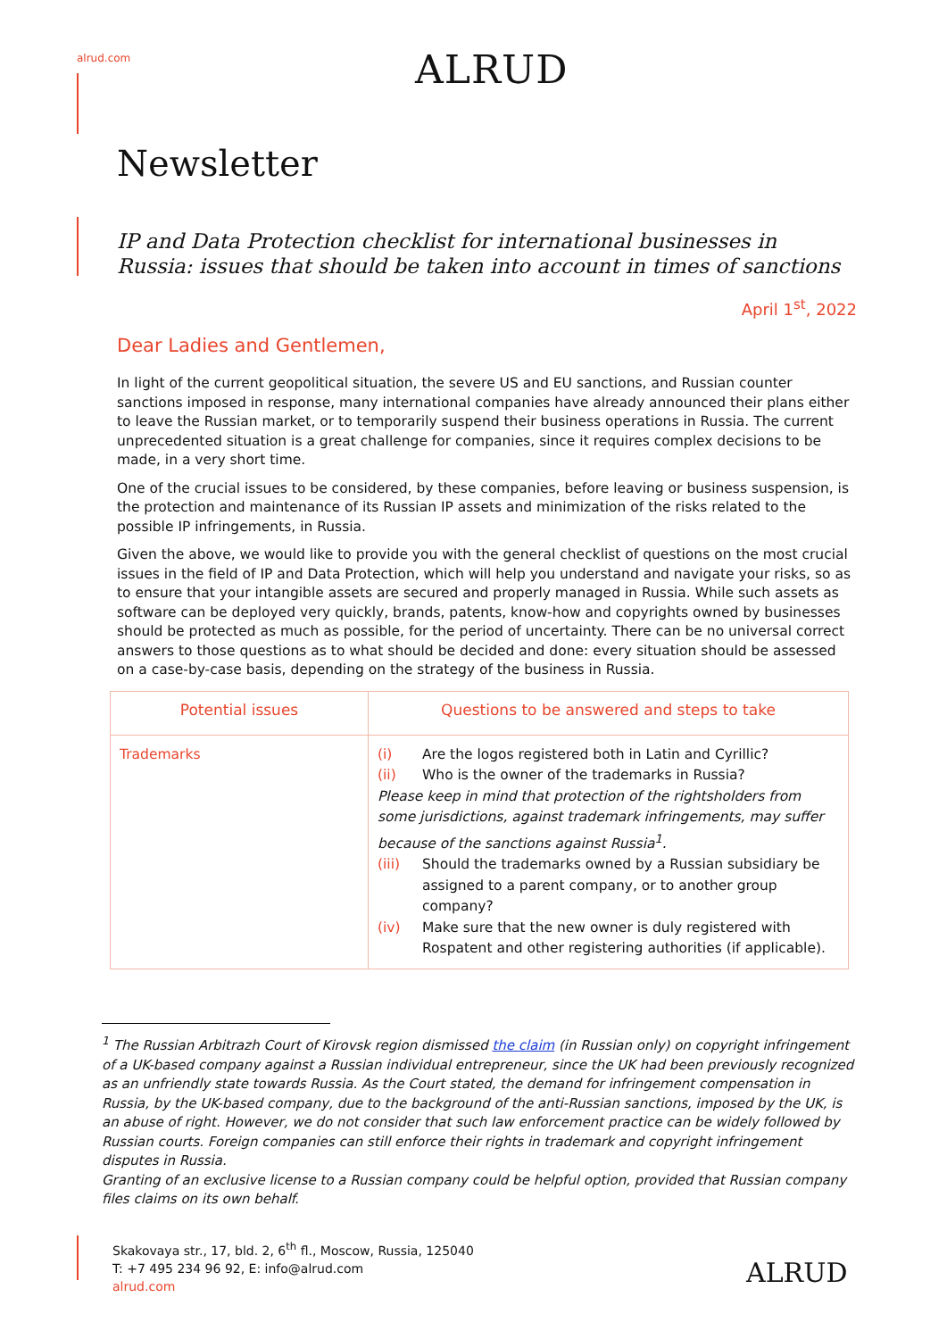alrud.com ALRUD
Newsletter
IP and Data Protection checklist for international businesses in Russia: issues that should be taken into account in times of sanctions
April 1<sup>st</sup>, 2022
Dear Ladies and Gentlemen,
In light of the current geopolitical situation, the severe US and EU sanctions, and Russian counter sanctions imposed in response, many international companies have already announced their plans either to leave the Russian market, or to temporarily suspend their business operations in Russia. The current unprecedented situation is a great challenge for companies, since it requires complex decisions to be made, in a very short time.
One of the crucial issues to be considered, by these companies, before leaving or business suspension, is the protection and maintenance of its Russian IP assets and minimization of the risks related to the possible IP infringements, in Russia.
Given the above, we would like to provide you with the general checklist of questions on the most crucial issues in the field of IP and Data Protection, which will help you understand and navigate your risks, so as to ensure that your intangible assets are secured and properly managed in Russia. While such assets as software can be deployed very quickly, brands, patents, know-how and copyrights owned by businesses should be protected as much as possible, for the period of uncertainty. There can be no universal correct answers to those questions as to what should be decided and done: every situation should be assessed on a case-by-case basis, depending on the strategy of the business in Russia.
| Potential issues | Questions to be answered and steps to take |
| --- | --- |
| Trademarks | (i) Are the logos registered both in Latin and Cyrillic? (ii) Who is the owner of the trademarks in Russia? Please keep in mind that protection of the rightsholders from some jurisdictions, against trademark infringements, may suffer because of the sanctions against Russia<sup>1</sup>. (iii) Should the trademarks owned by a Russian subsidiary be assigned to a parent company, or to another group company? (iv) Make sure that the new owner is duly registered with Rospatent and other registering authorities (if applicable). |
<sup>1</sup> The Russian Arbitrazh Court of Kirovsk region dismissed the claim (in Russian only) on copyright infringement of a UK-based company against a Russian individual entrepreneur, since the UK had been previously recognized as an unfriendly state towards Russia. As the Court stated, the demand for infringement compensation in Russia, by the UK-based company, due to the background of the anti-Russian sanctions, imposed by the UK, is an abuse of right. However, we do not consider that such law enforcement practice can be widely followed by Russian courts. Foreign companies can still enforce their rights in trademark and copyright infringement disputes in Russia.
Granting of an exclusive license to a Russian company could be helpful option, provided that Russian company files claims on its own behalf.
Skakovaya str., 17, bld. 2, 6<sup>th</sup> fl., Moscow, Russia, 125040
T: +7 495 234 96 92, E: info@alrud.com
alrud.com
ALRUD